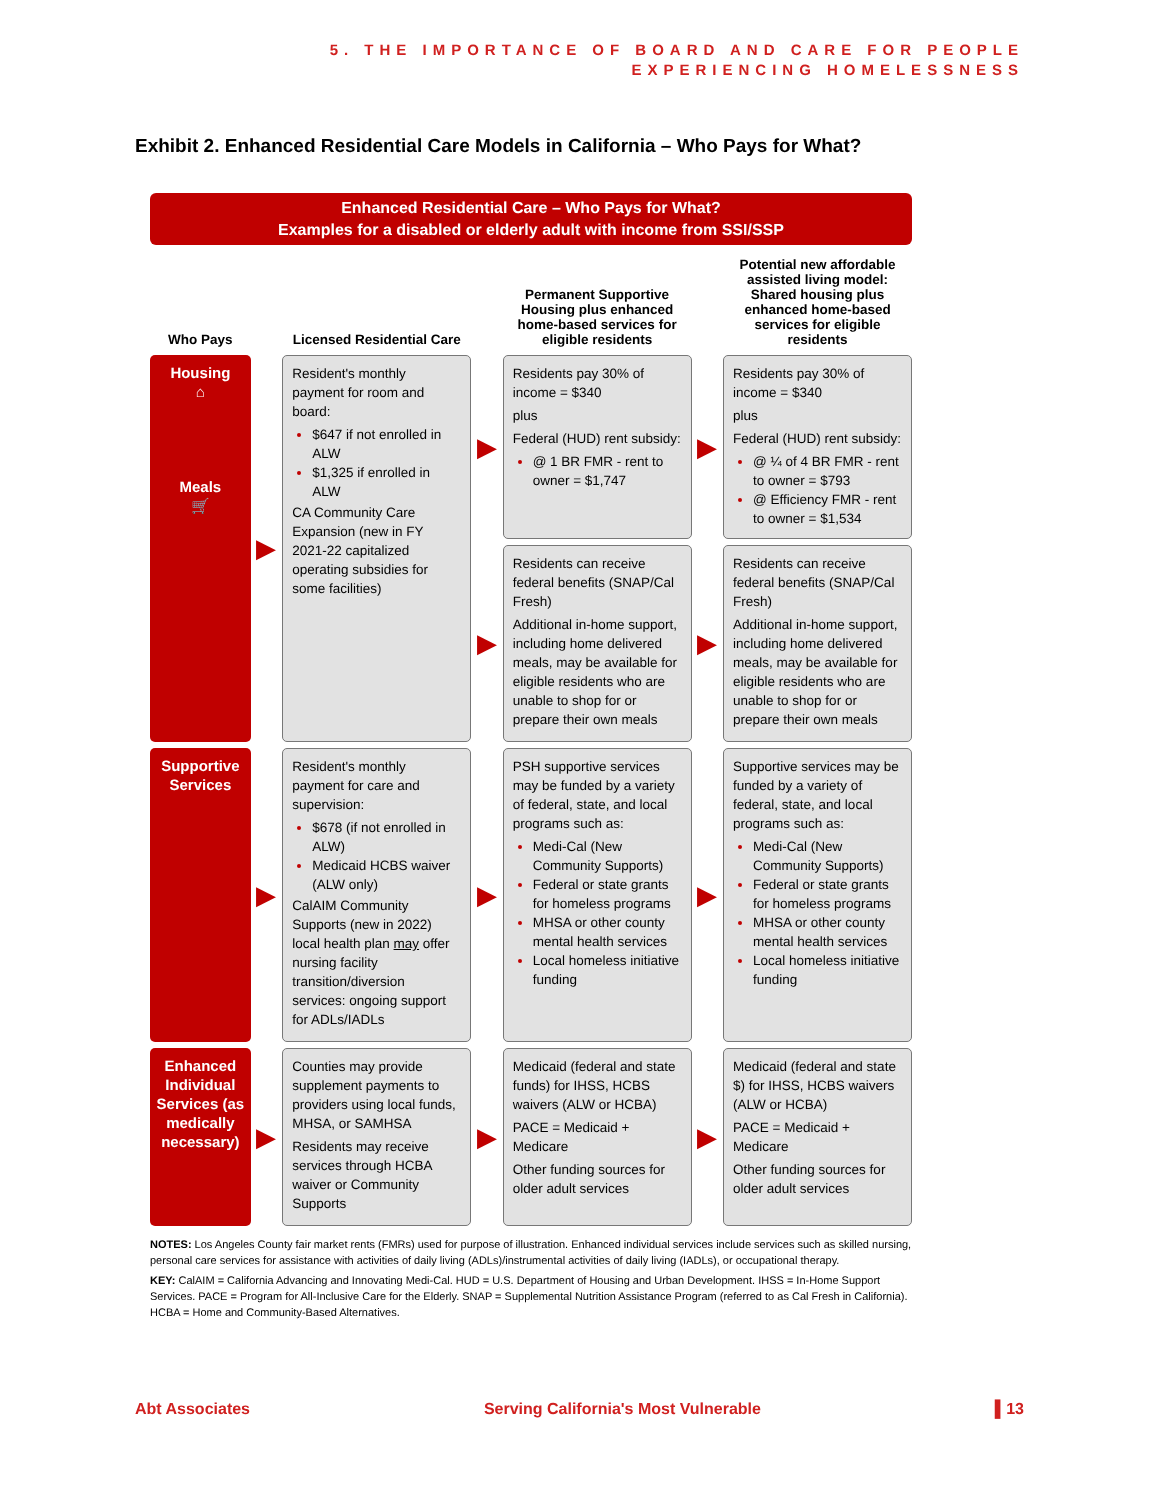5. THE IMPORTANCE OF BOARD AND CARE FOR PEOPLE
EXPERIENCING HOMELESSNESS
Exhibit 2. Enhanced Residential Care Models in California – Who Pays for What?
Enhanced Residential Care – Who Pays for What?
Examples for a disabled or elderly adult with income from SSI/SSP
| Who Pays | | Licensed Residential Care | | Permanent Supportive Housing plus enhanced home-based services for eligible residents | | Potential new affordable assisted living model: Shared housing plus enhanced home-based services for eligible residents |
| --- | --- | --- | --- | --- | --- | --- |
| Housing ⌂ Meals 🛒 | ▶ | Resident's monthly payment for room and board: $647 if not enrolled in ALW $1,325 if enrolled in ALW CA Community Care Expansion (new in FY 2021-22 capitalized operating subsidies for some facilities) | ▶ | Residents pay 30% of income = $340 plus Federal (HUD) rent subsidy: @ 1 BR FMR - rent to owner = $1,747 | ▶ | Residents pay 30% of income = $340 plus Federal (HUD) rent subsidy: @ ¼ of 4 BR FMR - rent to owner = $793 @ Efficiency FMR - rent to owner = $1,534 |
| | | | ▶ | Residents can receive federal benefits (SNAP/Cal Fresh) Additional in-home support, including home delivered meals, may be available for eligible residents who are unable to shop for or prepare their own meals | ▶ | Residents can receive federal benefits (SNAP/Cal Fresh) Additional in-home support, including home delivered meals, may be available for eligible residents who are unable to shop for or prepare their own meals |
| Supportive Services | ▶ | Resident's monthly payment for care and supervision: $678 (if not enrolled in ALW) Medicaid HCBS waiver (ALW only) CalAIM Community Supports (new in 2022) local health plan may offer nursing facility transition/diversion services: ongoing support for ADLs/IADLs | ▶ | PSH supportive services may be funded by a variety of federal, state, and local programs such as: Medi-Cal (New Community Supports) Federal or state grants for homeless programs MHSA or other county mental health services Local homeless initiative funding | ▶ | Supportive services may be funded by a variety of federal, state, and local programs such as: Medi-Cal (New Community Supports) Federal or state grants for homeless programs MHSA or other county mental health services Local homeless initiative funding |
| Enhanced Individual Services (as medically necessary) | ▶ | Counties may provide supplement payments to providers using local funds, MHSA, or SAMHSA Residents may receive services through HCBA waiver or Community Supports | ▶ | Medicaid (federal and state funds) for IHSS, HCBS waivers (ALW or HCBA) PACE = Medicaid + Medicare Other funding sources for older adult services | ▶ | Medicaid (federal and state $) for IHSS, HCBS waivers (ALW or HCBA) PACE = Medicaid + Medicare Other funding sources for older adult services |
NOTES: Los Angeles County fair market rents (FMRs) used for purpose of illustration. Enhanced individual services include services such as skilled nursing, personal care services for assistance with activities of daily living (ADLs)/instrumental activities of daily living (IADLs), or occupational therapy.
KEY: CalAIM = California Advancing and Innovating Medi-Cal. HUD = U.S. Department of Housing and Urban Development. IHSS = In-Home Support Services. PACE = Program for All-Inclusive Care for the Elderly. SNAP = Supplemental Nutrition Assistance Program (referred to as Cal Fresh in California). HCBA = Home and Community-Based Alternatives.
Abt Associates Serving California's Most Vulnerable ▌13